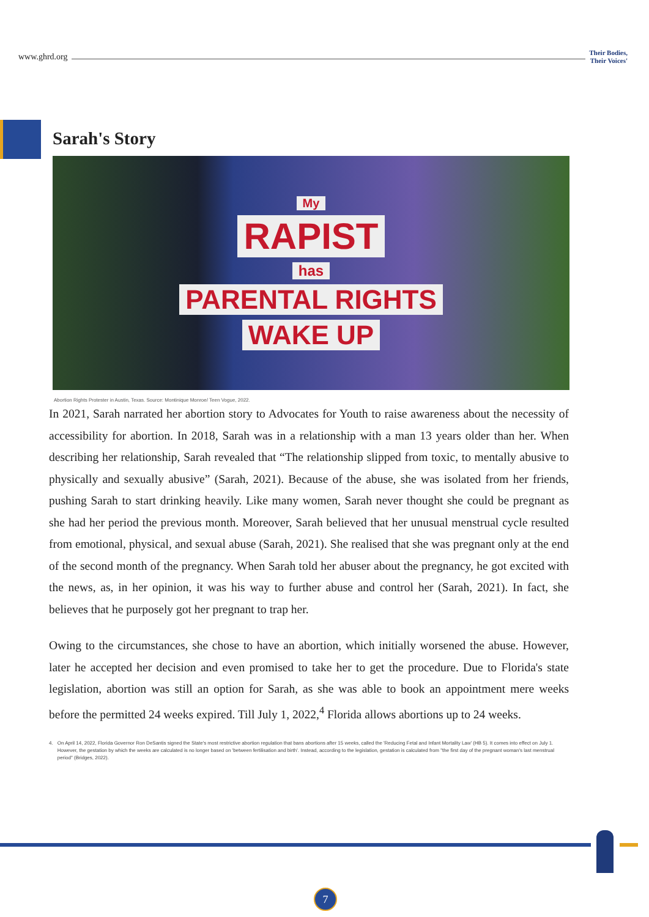www.ghrd.org
Their Bodies,
Their Voices'
Sarah's Story
My
RAPIST
has
PARENTAL RIGHTS
WAKE UP
Abortion Rights Protester in Austin, Texas. Source: Montinique Monroe/ Teen Vogue, 2022.
In 2021, Sarah narrated her abortion story to Advocates for Youth to raise awareness about the necessity of accessibility for abortion. In 2018, Sarah was in a relationship with a man 13 years older than her. When describing her relationship, Sarah revealed that “The relationship slipped from toxic, to mentally abusive to physically and sexually abusive” (Sarah, 2021). Because of the abuse, she was isolated from her friends, pushing Sarah to start drinking heavily. Like many women, Sarah never thought she could be pregnant as she had her period the previous month. Moreover, Sarah believed that her unusual menstrual cycle resulted from emotional, physical, and sexual abuse (Sarah, 2021). She realised that she was pregnant only at the end of the second month of the pregnancy. When Sarah told her abuser about the pregnancy, he got excited with the news, as, in her opinion, it was his way to further abuse and control her (Sarah, 2021). In fact, she believes that he purposely got her pregnant to trap her.
Owing to the circumstances, she chose to have an abortion, which initially worsened the abuse. However, later he accepted her decision and even promised to take her to get the procedure. Due to Florida's state legislation, abortion was still an option for Sarah, as she was able to book an appointment mere weeks before the permitted 24 weeks expired. Till July 1, 2022,<sup>4</sup> Florida allows abortions up to 24 weeks.
4. On April 14, 2022, Florida Governor Ron DeSantis signed the State's most restrictive abortion regulation that bans abortions after 15 weeks, called the 'Reducing Fetal and Infant Mortality Law' (HB 5). It comes into effect on July 1. However, the gestation by which the weeks are calculated is no longer based on 'between fertilisation and birth'. Instead, according to the legislation, gestation is calculated from "the first day of the pregnant woman's last menstrual period" (Bridges, 2022).
7